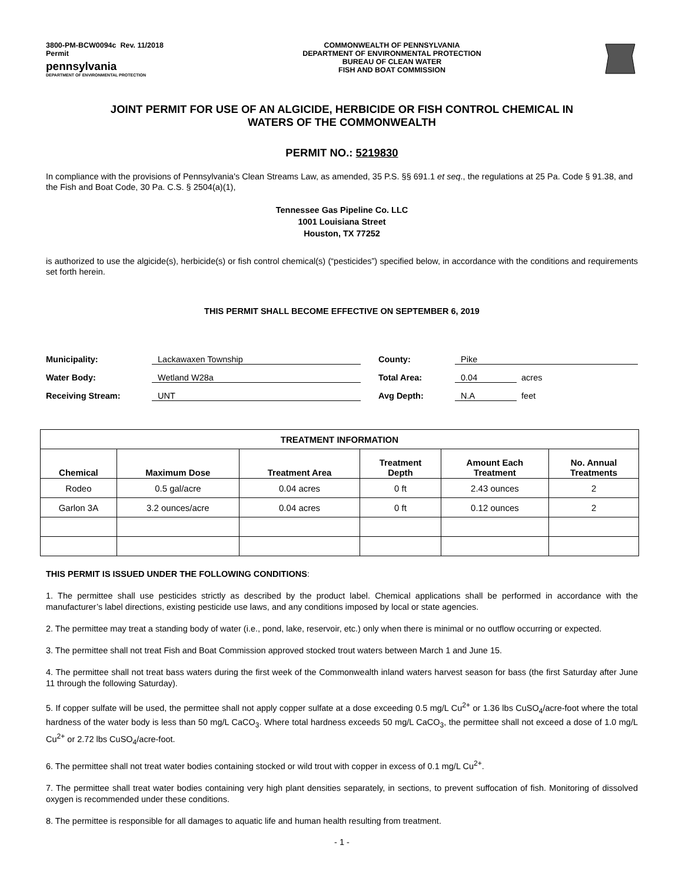3800-PM-BCW0094c Rev. 11/2018
Permit
pennsylvania
DEPARTMENT OF ENVIRONMENTAL PROTECTION
COMMONWEALTH OF PENNSYLVANIA
DEPARTMENT OF ENVIRONMENTAL PROTECTION
BUREAU OF CLEAN WATER
FISH AND BOAT COMMISSION
JOINT PERMIT FOR USE OF AN ALGICIDE, HERBICIDE OR FISH CONTROL CHEMICAL IN
WATERS OF THE COMMONWEALTH
PERMIT NO.: 5219830
In compliance with the provisions of Pennsylvania's Clean Streams Law, as amended, 35 P.S. §§ 691.1 et seq., the regulations at 25 Pa. Code § 91.38, and the Fish and Boat Code, 30 Pa. C.S. § 2504(a)(1),
Tennessee Gas Pipeline Co. LLC
1001 Louisiana Street
Houston, TX 77252
is authorized to use the algicide(s), herbicide(s) or fish control chemical(s) (“pesticides”) specified below, in accordance with the conditions and requirements set forth herein.
THIS PERMIT SHALL BECOME EFFECTIVE ON SEPTEMBER 6, 2019
Municipality: Lackawaxen Township County: Pike Water Body: Wetland W28a Total Area: 0.04 acres Receiving Stream: UNT Avg Depth: N.A feet
| TREATMENT INFORMATION | | | | | |
| --- | --- | --- | --- | --- | --- |
| Chemical | Maximum Dose | Treatment Area | Treatment Depth | Amount Each Treatment | No. Annual Treatments |
| Rodeo | 0.5 gal/acre | 0.04 acres | 0 ft | 2.43 ounces | 2 |
| Garlon 3A | 3.2 ounces/acre | 0.04 acres | 0 ft | 0.12 ounces | 2 |
THIS PERMIT IS ISSUED UNDER THE FOLLOWING CONDITIONS:
1. The permittee shall use pesticides strictly as described by the product label. Chemical applications shall be performed in accordance with the manufacturer’s label directions, existing pesticide use laws, and any conditions imposed by local or state agencies.
2. The permittee may treat a standing body of water (i.e., pond, lake, reservoir, etc.) only when there is minimal or no outflow occurring or expected.
3. The permittee shall not treat Fish and Boat Commission approved stocked trout waters between March 1 and June 15.
4. The permittee shall not treat bass waters during the first week of the Commonwealth inland waters harvest season for bass (the first Saturday after June 11 through the following Saturday).
5. If copper sulfate will be used, the permittee shall not apply copper sulfate at a dose exceeding 0.5 mg/L Cu<sup>2+</sup> or 1.36 lbs CuSO<sub>4</sub>/acre-foot where the total hardness of the water body is less than 50 mg/L CaCO<sub>3</sub>. Where total hardness exceeds 50 mg/L CaCO<sub>3</sub>, the permittee shall not exceed a dose of 1.0 mg/L Cu<sup>2+</sup> or 2.72 lbs CuSO<sub>4</sub>/acre-foot.
6. The permittee shall not treat water bodies containing stocked or wild trout with copper in excess of 0.1 mg/L Cu<sup>2+</sup>.
7. The permittee shall treat water bodies containing very high plant densities separately, in sections, to prevent suffocation of fish. Monitoring of dissolved oxygen is recommended under these conditions.
8. The permittee is responsible for all damages to aquatic life and human health resulting from treatment.
- 1 -